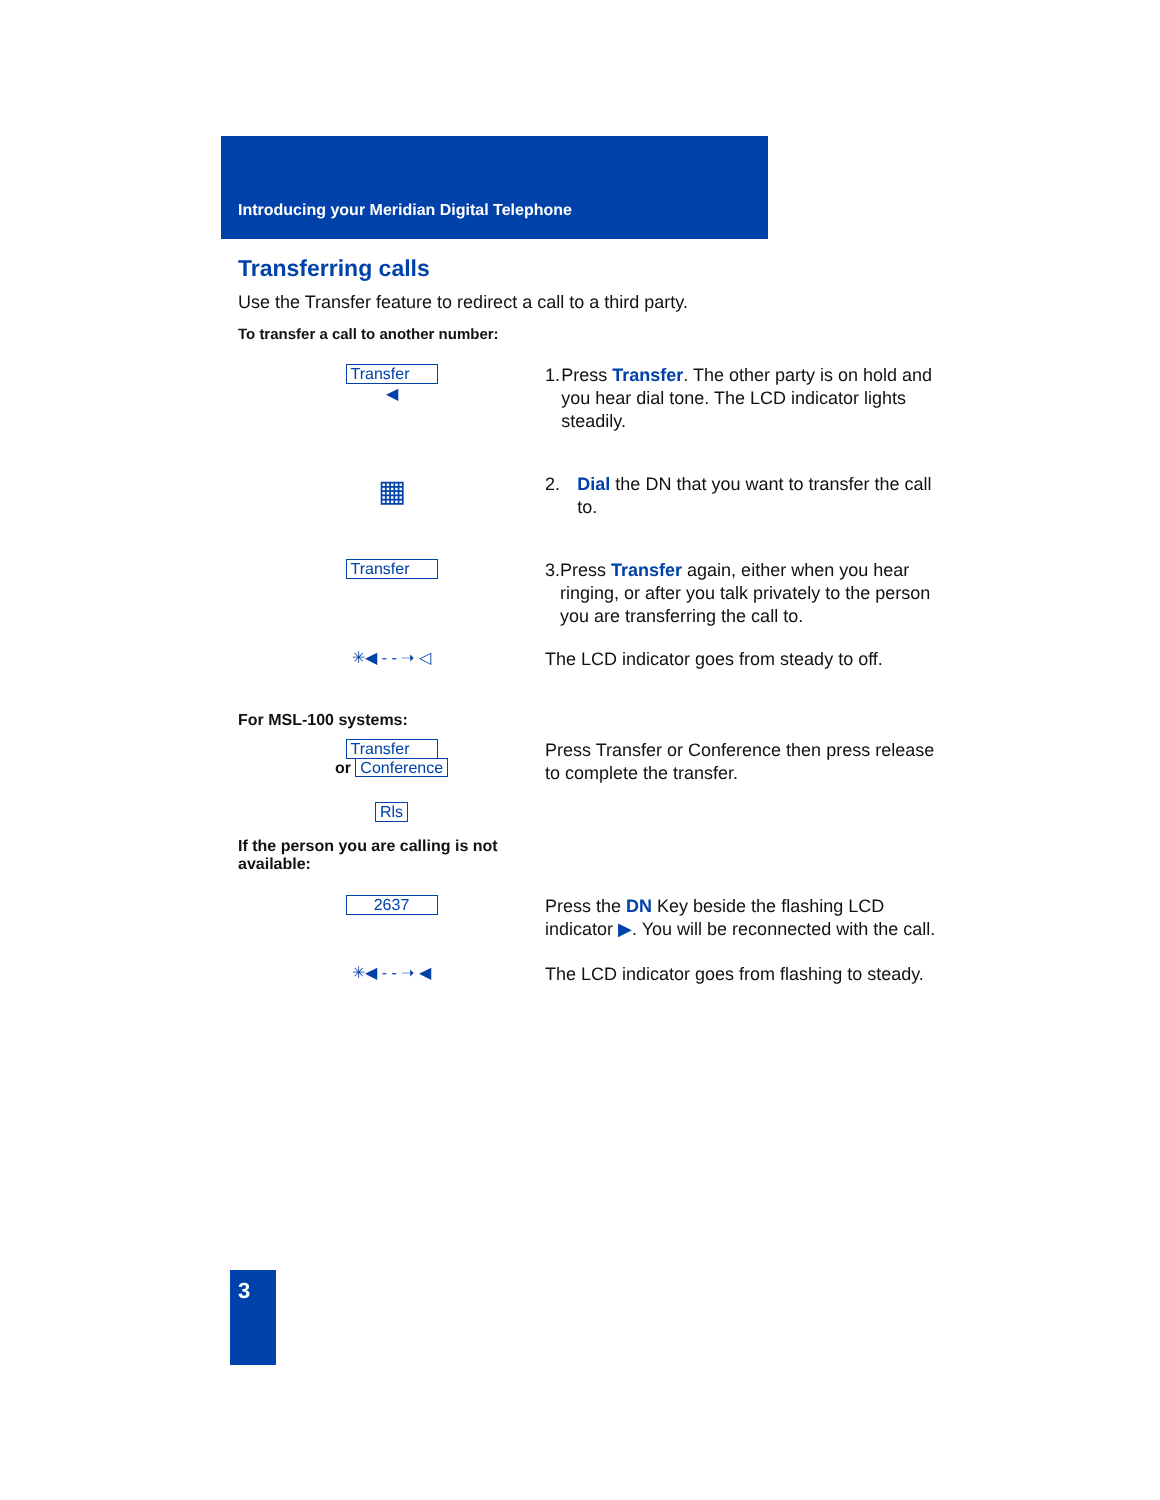Introducing your Meridian Digital Telephone
Transferring calls
Use the Transfer feature to redirect a call to a third party.
To transfer a call to another number:
Transfer
◀
1. Press Transfer. The other party is on hold and you hear dial tone. The LCD indicator lights steadily.
▦
2. Dial the DN that you want to transfer the call to.
Transfer
3. Press Transfer again, either when you hear ringing, or after you talk privately to the person you are transferring the call to.
✳◀ - - ➝ ◁
The LCD indicator goes from steady to off.
For MSL-100 systems:
Transfer
or Conference
Rls
Press Transfer or Conference then press release to complete the transfer.
If the person you are calling is not available:
2637
Press the DN Key beside the flashing LCD indicator ▶. You will be reconnected with the call.
✳◀ - - ➝ ◀
The LCD indicator goes from flashing to steady.
3